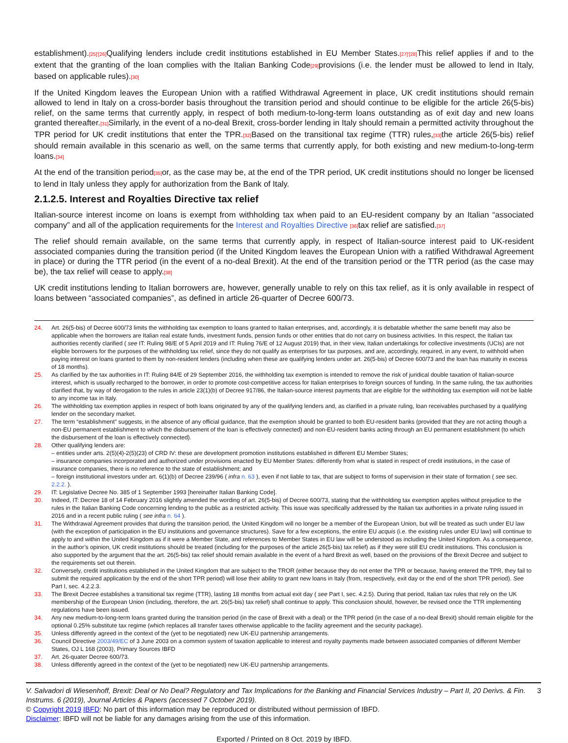establishment).[25]'[26] Qualifying lenders include credit institutions established in EU Member States.[27]'[28] This relief applies if and to the extent that the granting of the loan complies with the Italian Banking Code[29] provisions (i.e. the lender must be allowed to lend in Italy, based on applicable rules).[30]
If the United Kingdom leaves the European Union with a ratified Withdrawal Agreement in place, UK credit institutions should remain allowed to lend in Italy on a cross-border basis throughout the transition period and should continue to be eligible for the article 26(5-bis) relief, on the same terms that currently apply, in respect of both medium-to-long-term loans outstanding as of exit day and new loans granted thereafter.[31] Similarly, in the event of a no-deal Brexit, cross-border lending in Italy should remain a permitted activity throughout the TPR period for UK credit institutions that enter the TPR.[32] Based on the transitional tax regime (TTR) rules,[33] the article 26(5-bis) relief should remain available in this scenario as well, on the same terms that currently apply, for both existing and new medium-to-long-term loans.[34]
At the end of the transition period[35] or, as the case may be, at the end of the TPR period, UK credit institutions should no longer be licensed to lend in Italy unless they apply for authorization from the Bank of Italy.
2.1.2.5. Interest and Royalties Directive tax relief
Italian-source interest income on loans is exempt from withholding tax when paid to an EU-resident company by an Italian “associated company” and all of the application requirements for the Interest and Royalties Directive [36] tax relief are satisfied.[37]
The relief should remain available, on the same terms that currently apply, in respect of Italian-source interest paid to UK-resident associated companies during the transition period (if the United Kingdom leaves the European Union with a ratified Withdrawal Agreement in place) or during the TTR period (in the event of a no-deal Brexit). At the end of the transition period or the TTR period (as the case may be), the tax relief will cease to apply.[38]
UK credit institutions lending to Italian borrowers are, however, generally unable to rely on this tax relief, as it is only available in respect of loans between “associated companies”, as defined in article 26-quarter of Decree 600/73.
24. Art. 26(5-bis) of Decree 600/73 limits the withholding tax exemption to loans granted to Italian enterprises, and, accordingly, it is debatable whether the same benefit may also be applicable when the borrowers are Italian real estate funds, investment funds, pension funds or other entities that do not carry on business activities. In this respect, the Italian tax authorities recently clarified ( see IT: Ruling 98/E of 5 April 2019 and IT: Ruling 76/E of 12 August 2019) that, in their view, Italian undertakings for collective investments (UCIs) are not eligible borrowers for the purposes of the withholding tax relief, since they do not qualify as enterprises for tax purposes, and are, accordingly, required, in any event, to withhold when paying interest on loans granted to them by non-resident lenders (including when these are qualifying lenders under art. 26(5-bis) of Decree 600/73 and the loan has maturity in excess of 18 months).
25. As clarified by the tax authorities in IT: Ruling 84/E of 29 September 2016, the withholding tax exemption is intended to remove the risk of juridical double taxation of Italian-source interest, which is usually recharged to the borrower, in order to promote cost-competitive access for Italian enterprises to foreign sources of funding. In the same ruling, the tax authorities clarified that, by way of derogation to the rules in article 23(1)(b) of Decree 917/86, the Italian-source interest payments that are eligible for the withholding tax exemption will not be liable to any income tax in Italy.
26. The withholding tax exemption applies in respect of both loans originated by any of the qualifying lenders and, as clarified in a private ruling, loan receivables purchased by a qualifying lender on the secondary market.
27. The term “establishment” suggests, in the absence of any official guidance, that the exemption should be granted to both EU-resident banks (provided that they are not acting though a non-EU permanent establishment to which the disbursement of the loan is effectively connected) and non-EU-resident banks acting through an EU permanent establishment (to which the disbursement of the loan is effectively connected).
28. Other qualifying lenders are:
– entities under arts. 2(5)(4)-2(5)(23) of CRD IV: these are development promotion institutions established in different EU Member States;
– insurance companies incorporated and authorized under provisions enacted by EU Member States: differently from what is stated in respect of credit institutions, in the case of insurance companies, there is no reference to the state of establishment; and
– foreign institutional investors under art. 6(1)(b) of Decree 239/96 ( infra n. 63 ), even if not liable to tax, that are subject to forms of supervision in their state of formation ( see sec. 2.2.2. ).
29. IT: Legislative Decree No. 385 of 1 September 1993 [hereinafter Italian Banking Code].
30. Indeed, IT: Decree 18 of 14 February 2016 slightly amended the wording of art. 26(5-bis) of Decree 600/73, stating that the withholding tax exemption applies without prejudice to the rules in the Italian Banking Code concerning lending to the public as a restricted activity. This issue was specifically addressed by the Italian tax authorities in a private ruling issued in 2016 and in a recent public ruling ( see infra n. 64 ).
31. The Withdrawal Agreement provides that during the transition period, the United Kingdom will no longer be a member of the European Union, but will be treated as such under EU law (with the exception of participation in the EU institutions and governance structures). Save for a few exceptions, the entire EU acquis (i.e. the existing rules under EU law) will continue to apply to and within the United Kingdom as if it were a Member State, and references to Member States in EU law will be understood as including the United Kingdom. As a consequence, in the author’s opinion, UK credit institutions should be treated (including for the purposes of the article 26(5-bis) tax relief) as if they were still EU credit institutions. This conclusion is also supported by the argument that the art. 26(5-bis) tax relief should remain available in the event of a hard Brexit as well, based on the provisions of the Brexit Decree and subject to the requirements set out therein.
32. Conversely, credit institutions established in the United Kingdom that are subject to the TROR (either because they do not enter the TPR or because, having entered the TPR, they fail to submit the required application by the end of the short TPR period) will lose their ability to grant new loans in Italy (from, respectively, exit day or the end of the short TPR period). See Part I, sec. 4.2.2.3.
33. The Brexit Decree establishes a transitional tax regime (TTR), lasting 18 months from actual exit day ( see Part I, sec. 4.2.5). During that period, Italian tax rules that rely on the UK membership of the European Union (including, therefore, the art. 26(5-bis) tax relief) shall continue to apply. This conclusion should, however, be revised once the TTR implementing regulations have been issued.
34. Any new medium-to-long-term loans granted during the transition period (in the case of Brexit with a deal) or the TPR period (in the case of a no-deal Brexit) should remain eligible for the optional 0.25% substitute tax regime (which replaces all transfer taxes otherwise applicable to the facility agreement and the security package).
35. Unless differently agreed in the context of the (yet to be negotiated) new UK-EU partnership arrangements.
36. Council Directive 2003/49/EC of 3 June 2003 on a common system of taxation applicable to interest and royalty payments made between associated companies of different Member States, OJ L 168 (2003), Primary Sources IBFD
37. Art. 26-quater Decree 600/73.
38. Unless differently agreed in the context of the (yet to be negotiated) new UK-EU partnership arrangements.
V. Salvadori di Wiesenhoff, Brexit: Deal or No Deal? Regulatory and Tax Implications for the Banking and Financial Services Industry – Part II, 20 Derivs. & Fin. Instrums. 6 (2019), Journal Articles & Papers (accessed 7 October 2019). 3
© Copyright 2019 IBFD: No part of this information may be reproduced or distributed without permission of IBFD.
Disclaimer: IBFD will not be liable for any damages arising from the use of this information.
Exported / Printed on 8 Oct. 2019 by IBFD.